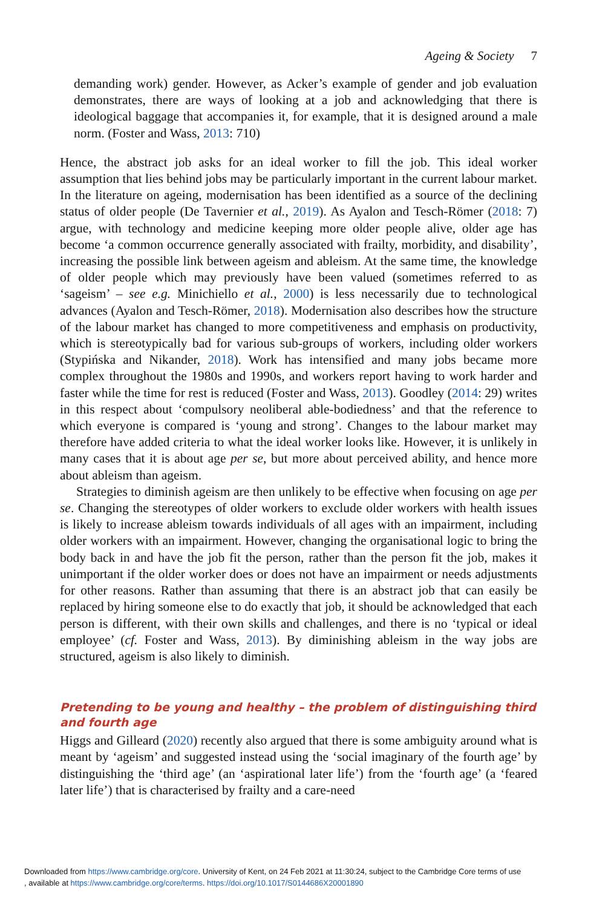Ageing & Society 7
demanding work) gender. However, as Acker’s example of gender and job evaluation demonstrates, there are ways of looking at a job and acknowledging that there is ideological baggage that accompanies it, for example, that it is designed around a male norm. (Foster and Wass, 2013: 710)
Hence, the abstract job asks for an ideal worker to fill the job. This ideal worker assumption that lies behind jobs may be particularly important in the current labour market. In the literature on ageing, modernisation has been identified as a source of the declining status of older people (De Tavernier et al., 2019). As Ayalon and Tesch-Römer (2018: 7) argue, with technology and medicine keeping more older people alive, older age has become ‘a common occurrence generally associated with frailty, morbidity, and disability’, increasing the possible link between ageism and ableism. At the same time, the knowledge of older people which may previously have been valued (sometimes referred to as ‘sageism’ – see e.g. Minichiello et al., 2000) is less necessarily due to technological advances (Ayalon and Tesch-Römer, 2018). Modernisation also describes how the structure of the labour market has changed to more competitiveness and emphasis on productivity, which is stereotypically bad for various sub-groups of workers, including older workers (Stypińska and Nikander, 2018). Work has intensified and many jobs became more complex throughout the 1980s and 1990s, and workers report having to work harder and faster while the time for rest is reduced (Foster and Wass, 2013). Goodley (2014: 29) writes in this respect about ‘compulsory neoliberal able-bodiedness’ and that the reference to which everyone is compared is ‘young and strong’. Changes to the labour market may therefore have added criteria to what the ideal worker looks like. However, it is unlikely in many cases that it is about age per se, but more about perceived ability, and hence more about ableism than ageism.
Strategies to diminish ageism are then unlikely to be effective when focusing on age per se. Changing the stereotypes of older workers to exclude older workers with health issues is likely to increase ableism towards individuals of all ages with an impairment, including older workers with an impairment. However, changing the organisational logic to bring the body back in and have the job fit the person, rather than the person fit the job, makes it unimportant if the older worker does or does not have an impairment or needs adjustments for other reasons. Rather than assuming that there is an abstract job that can easily be replaced by hiring someone else to do exactly that job, it should be acknowledged that each person is different, with their own skills and challenges, and there is no ‘typical or ideal employee’ (cf. Foster and Wass, 2013). By diminishing ableism in the way jobs are structured, ageism is also likely to diminish.
Pretending to be young and healthy – the problem of distinguishing third and fourth age
Higgs and Gilleard (2020) recently also argued that there is some ambiguity around what is meant by ‘ageism’ and suggested instead using the ‘social imaginary of the fourth age’ by distinguishing the ‘third age’ (an ‘aspirational later life’) from the ‘fourth age’ (a ‘feared later life’) that is characterised by frailty and a care-need
Downloaded from https://www.cambridge.org/core. University of Kent, on 24 Feb 2021 at 11:30:24, subject to the Cambridge Core terms of use
, available at https://www.cambridge.org/core/terms. https://doi.org/10.1017/S0144686X20001890